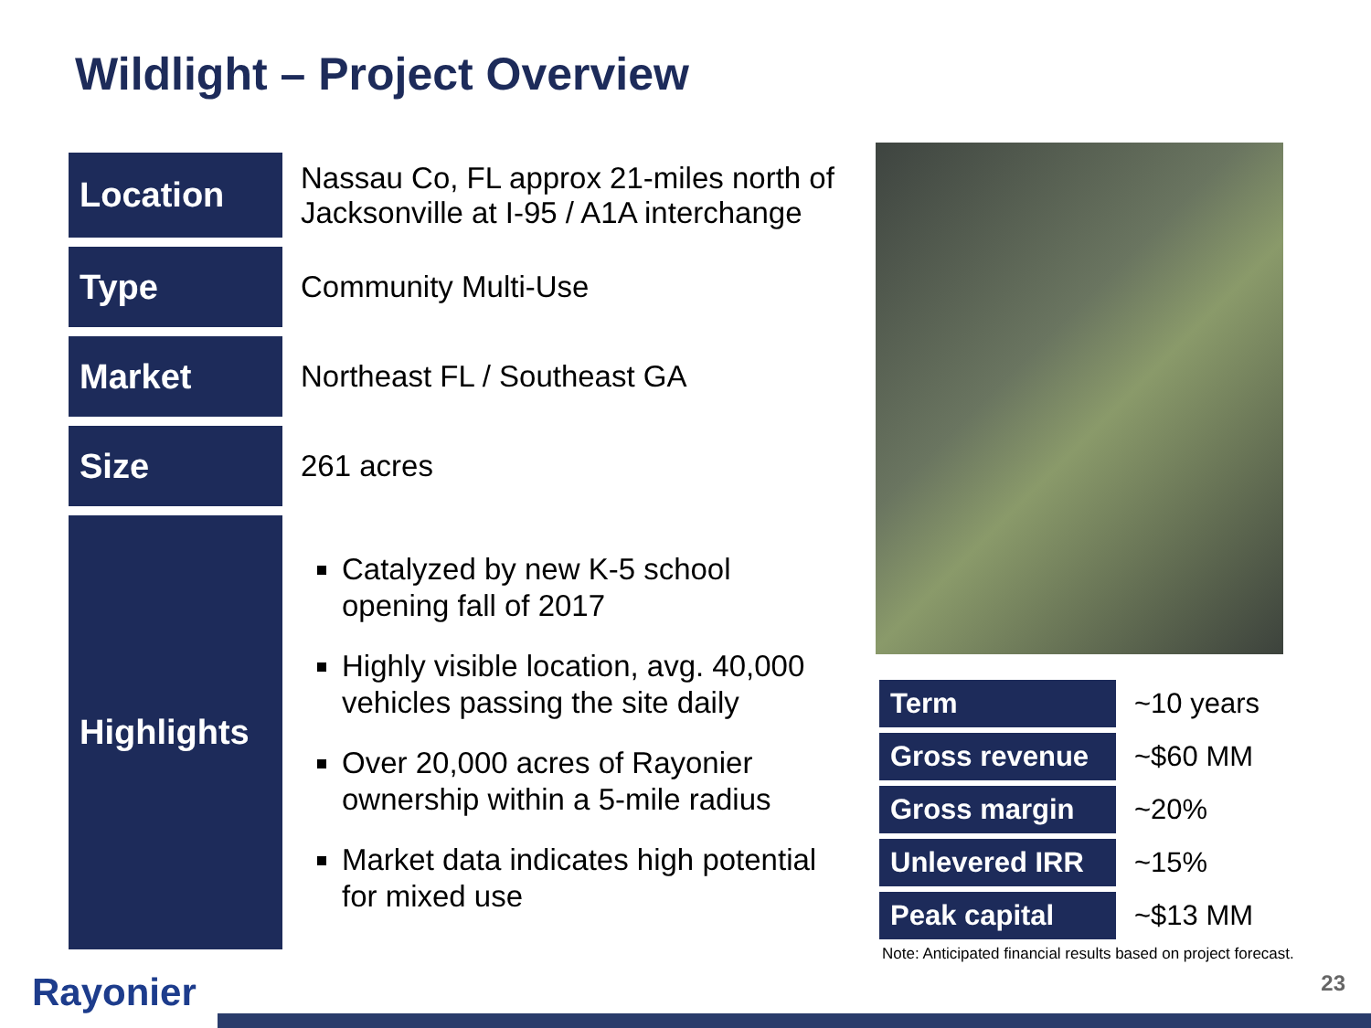Wildlight – Project Overview
| Location | Nassau Co, FL approx 21-miles north of Jacksonville at I-95 / A1A interchange |
| Type | Community Multi-Use |
| Market | Northeast FL / Southeast GA |
| Size | 261 acres |
| Highlights | Catalyzed by new K-5 school opening fall of 2017 Highly visible location, avg. 40,000 vehicles passing the site daily Over 20,000 acres of Rayonier ownership within a 5-mile radius Market data indicates high potential for mixed use |
| Term | ~10 years |
| Gross revenue | ~$60 MM |
| Gross margin | ~20% |
| Unlevered IRR | ~15% |
| Peak capital | ~$13 MM |
Note: Anticipated financial results based on project forecast.
Rayonier 23